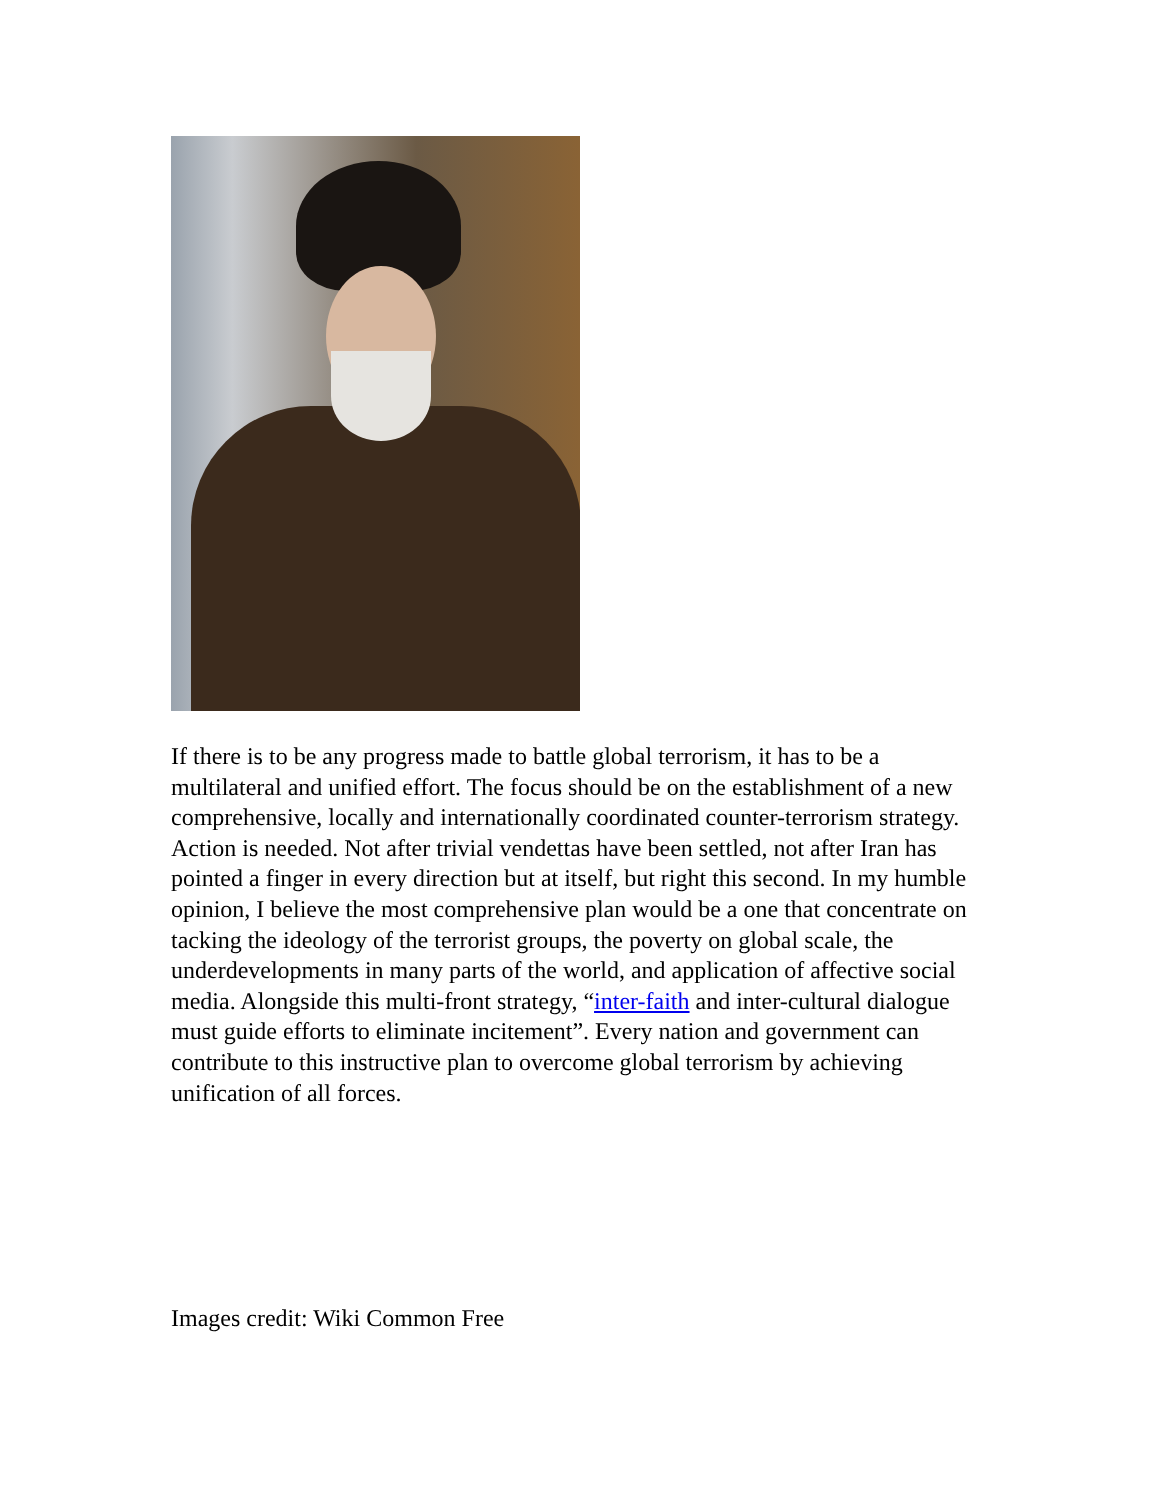If there is to be any progress made to battle global terrorism, it has to be a multilateral and unified effort. The focus should be on the establishment of a new comprehensive, locally and internationally coordinated counter-terrorism strategy. Action is needed. Not after trivial vendettas have been settled, not after Iran has pointed a finger in every direction but at itself, but right this second. In my humble opinion, I believe the most comprehensive plan would be a one that concentrate on tacking the ideology of the terrorist groups, the poverty on global scale, the underdevelopments in many parts of the world, and application of affective social media. Alongside this multi-front strategy, “inter-faith and inter-cultural dialogue must guide efforts to eliminate incitement”. Every nation and government can contribute to this instructive plan to overcome global terrorism by achieving unification of all forces.
Images credit: Wiki Common Free